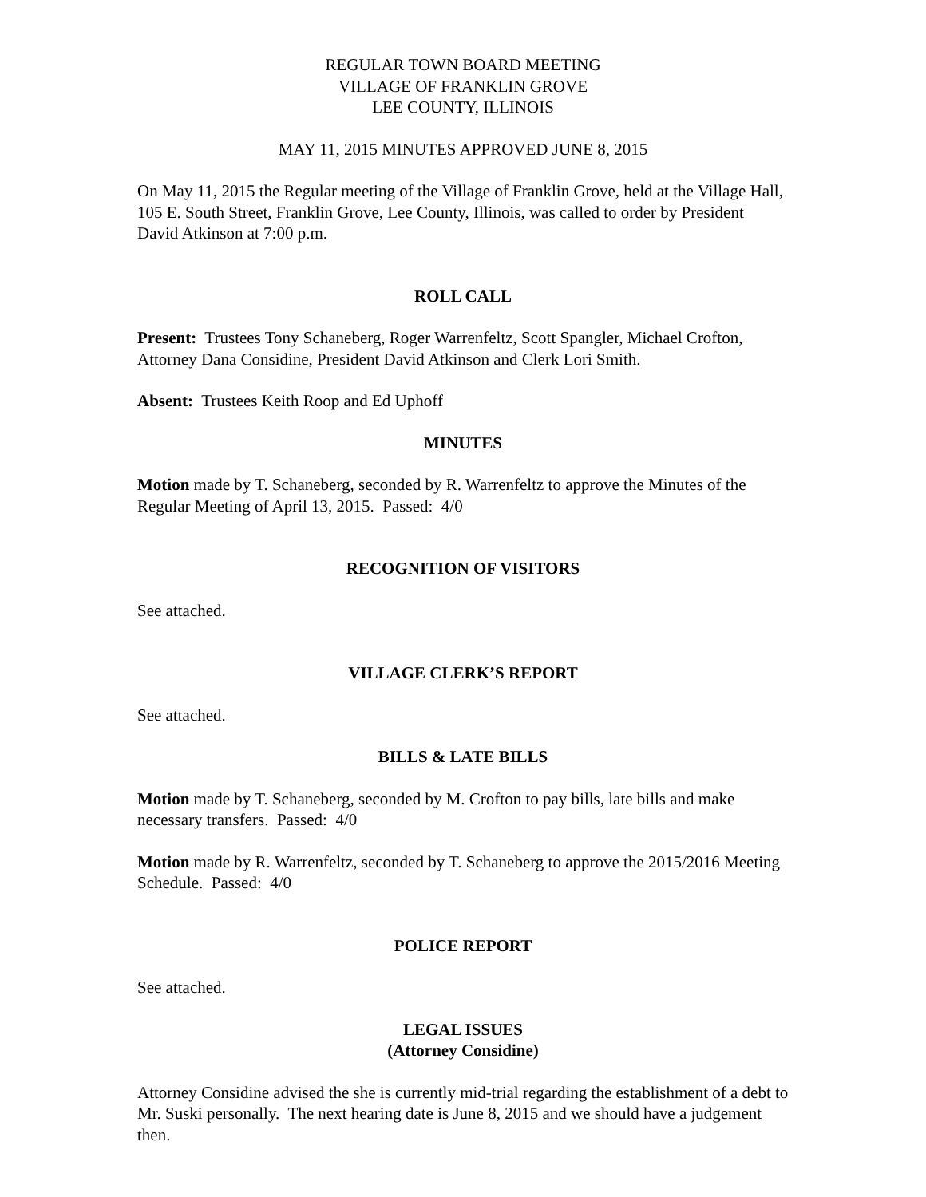REGULAR TOWN BOARD MEETING
VILLAGE OF FRANKLIN GROVE
LEE COUNTY, ILLINOIS
MAY 11, 2015 MINUTES APPROVED JUNE 8, 2015
On May 11, 2015 the Regular meeting of the Village of Franklin Grove, held at the Village Hall, 105 E. South Street, Franklin Grove, Lee County, Illinois, was called to order by President David Atkinson at 7:00 p.m.
ROLL CALL
Present: Trustees Tony Schaneberg, Roger Warrenfeltz, Scott Spangler, Michael Crofton, Attorney Dana Considine, President David Atkinson and Clerk Lori Smith.
Absent: Trustees Keith Roop and Ed Uphoff
MINUTES
Motion made by T. Schaneberg, seconded by R. Warrenfeltz to approve the Minutes of the Regular Meeting of April 13, 2015. Passed: 4/0
RECOGNITION OF VISITORS
See attached.
VILLAGE CLERK’S REPORT
See attached.
BILLS & LATE BILLS
Motion made by T. Schaneberg, seconded by M. Crofton to pay bills, late bills and make necessary transfers. Passed: 4/0
Motion made by R. Warrenfeltz, seconded by T. Schaneberg to approve the 2015/2016 Meeting Schedule. Passed: 4/0
POLICE REPORT
See attached.
LEGAL ISSUES
(Attorney Considine)
Attorney Considine advised the she is currently mid-trial regarding the establishment of a debt to Mr. Suski personally. The next hearing date is June 8, 2015 and we should have a judgement then.